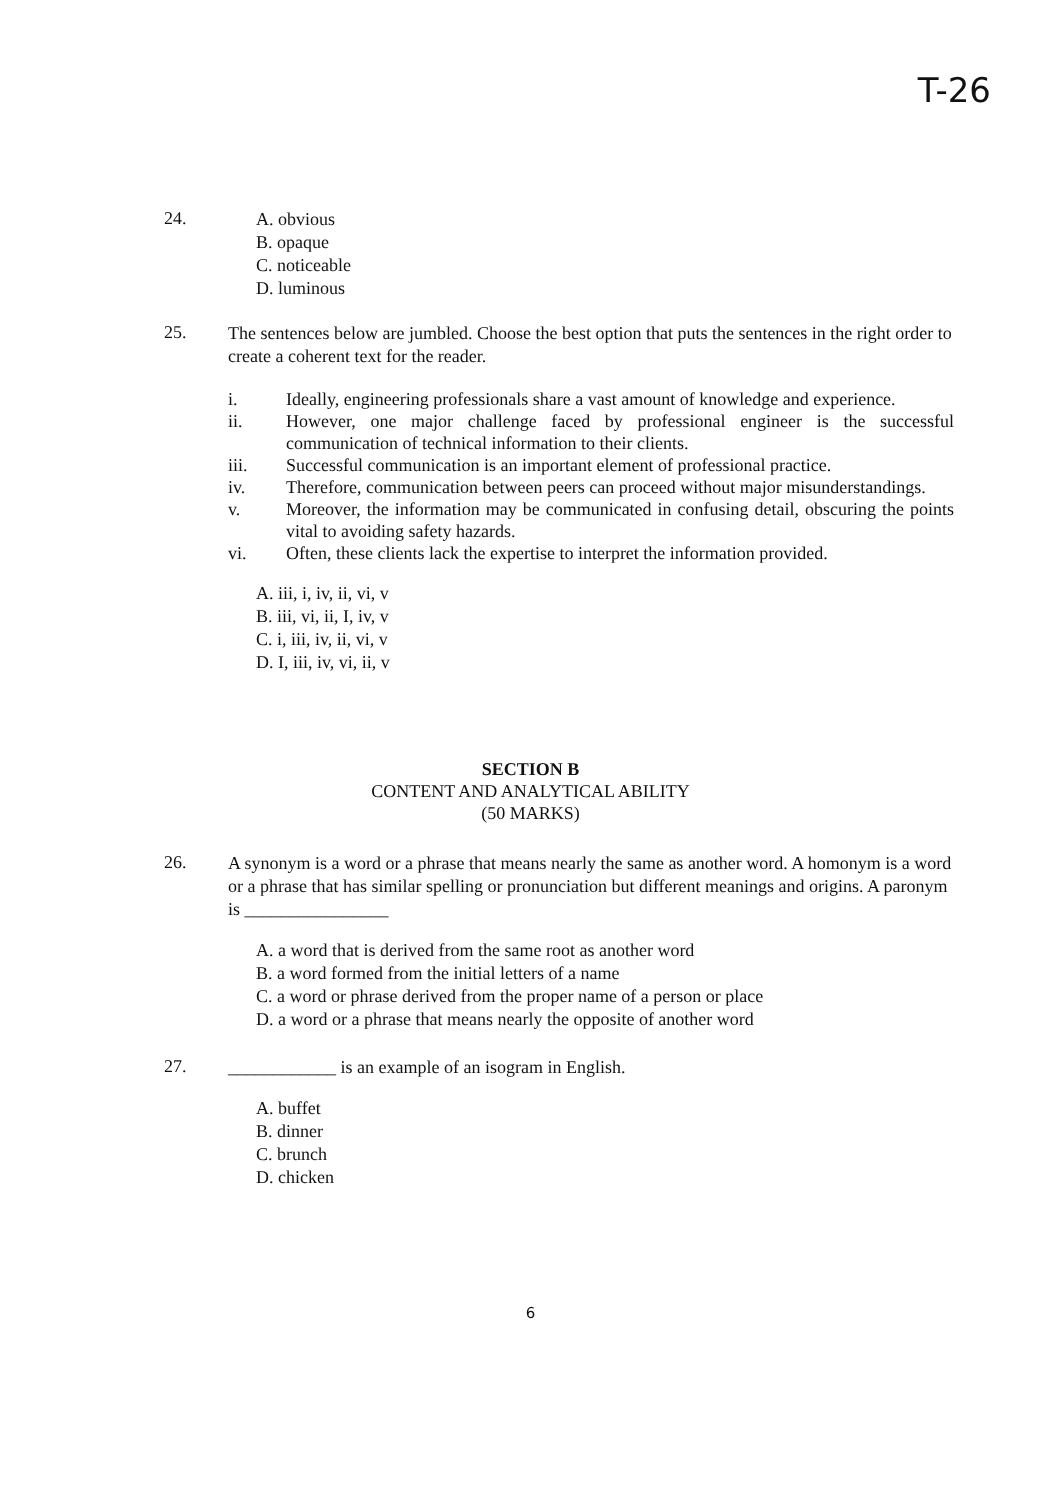T-26
24.
A. obvious
B. opaque
C. noticeable
D. luminous
25.
The sentences below are jumbled. Choose the best option that puts the sentences in the right order to create a coherent text for the reader.
i. Ideally, engineering professionals share a vast amount of knowledge and experience.
ii. However, one major challenge faced by professional engineer is the successful communication of technical information to their clients.
iii. Successful communication is an important element of professional practice.
iv. Therefore, communication between peers can proceed without major misunderstandings.
v. Moreover, the information may be communicated in confusing detail, obscuring the points vital to avoiding safety hazards.
vi. Often, these clients lack the expertise to interpret the information provided.
A. iii, i, iv, ii, vi, v
B. iii, vi, ii, I, iv, v
C. i, iii, iv, ii, vi, v
D. I, iii, iv, vi, ii, v
SECTION B
CONTENT AND ANALYTICAL ABILITY
(50 MARKS)
26.
A synonym is a word or a phrase that means nearly the same as another word. A homonym is a word or a phrase that has similar spelling or pronunciation but different meanings and origins. A paronym is ________________
A. a word that is derived from the same root as another word
B. a word formed from the initial letters of a name
C. a word or phrase derived from the proper name of a person or place
D. a word or a phrase that means nearly the opposite of another word
27.
____________ is an example of an isogram in English.
A. buffet
B. dinner
C. brunch
D. chicken
6